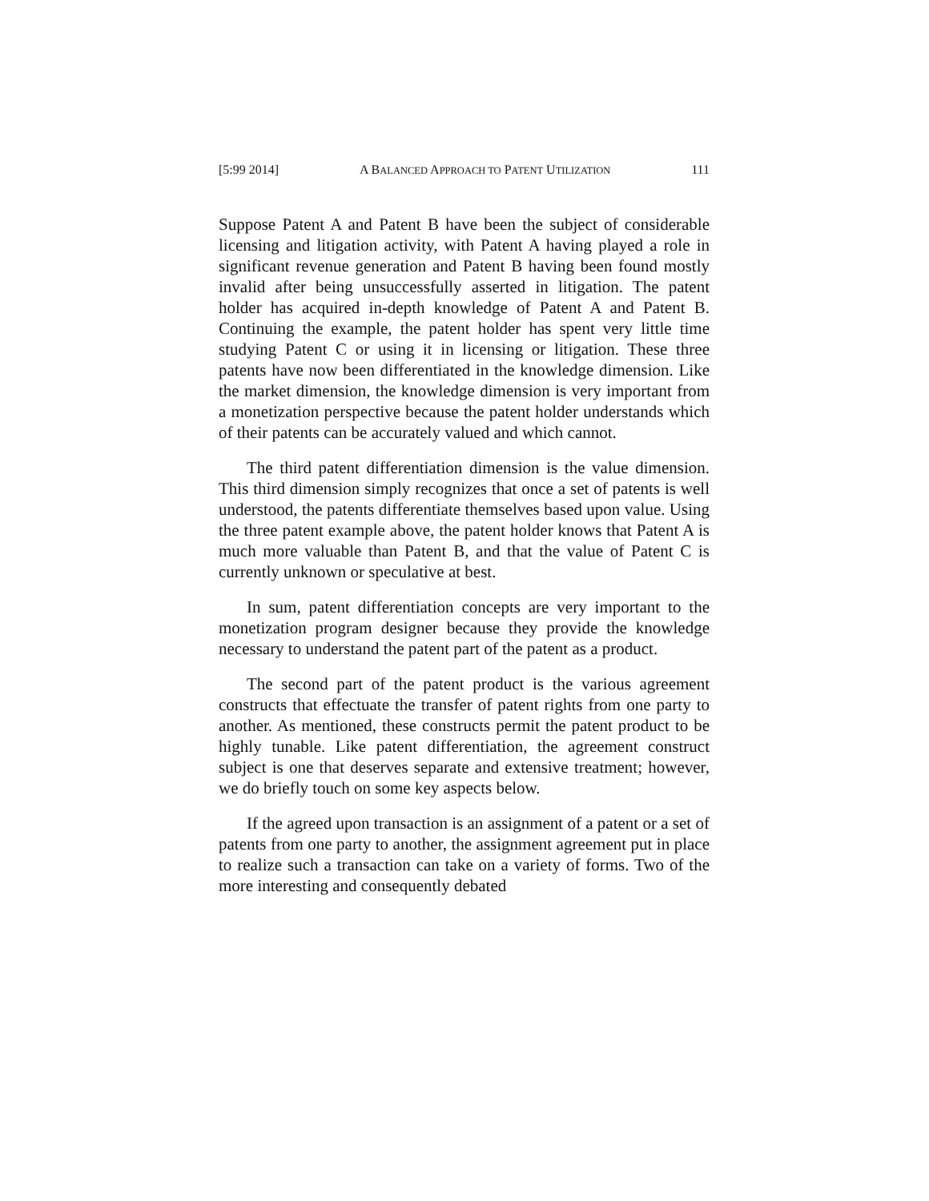[5:99 2014] A BALANCED APPROACH TO PATENT UTILIZATION 111
Suppose Patent A and Patent B have been the subject of considerable licensing and litigation activity, with Patent A having played a role in significant revenue generation and Patent B having been found mostly invalid after being unsuccessfully asserted in litigation. The patent holder has acquired in-depth knowledge of Patent A and Patent B. Continuing the example, the patent holder has spent very little time studying Patent C or using it in licensing or litigation. These three patents have now been differentiated in the knowledge dimension. Like the market dimension, the knowledge dimension is very important from a monetization perspective because the patent holder understands which of their patents can be accurately valued and which cannot.
The third patent differentiation dimension is the value dimension. This third dimension simply recognizes that once a set of patents is well understood, the patents differentiate themselves based upon value. Using the three patent example above, the patent holder knows that Patent A is much more valuable than Patent B, and that the value of Patent C is currently unknown or speculative at best.
In sum, patent differentiation concepts are very important to the monetization program designer because they provide the knowledge necessary to understand the patent part of the patent as a product.
The second part of the patent product is the various agreement constructs that effectuate the transfer of patent rights from one party to another. As mentioned, these constructs permit the patent product to be highly tunable. Like patent differentiation, the agreement construct subject is one that deserves separate and extensive treatment; however, we do briefly touch on some key aspects below.
If the agreed upon transaction is an assignment of a patent or a set of patents from one party to another, the assignment agreement put in place to realize such a transaction can take on a variety of forms. Two of the more interesting and consequently debated